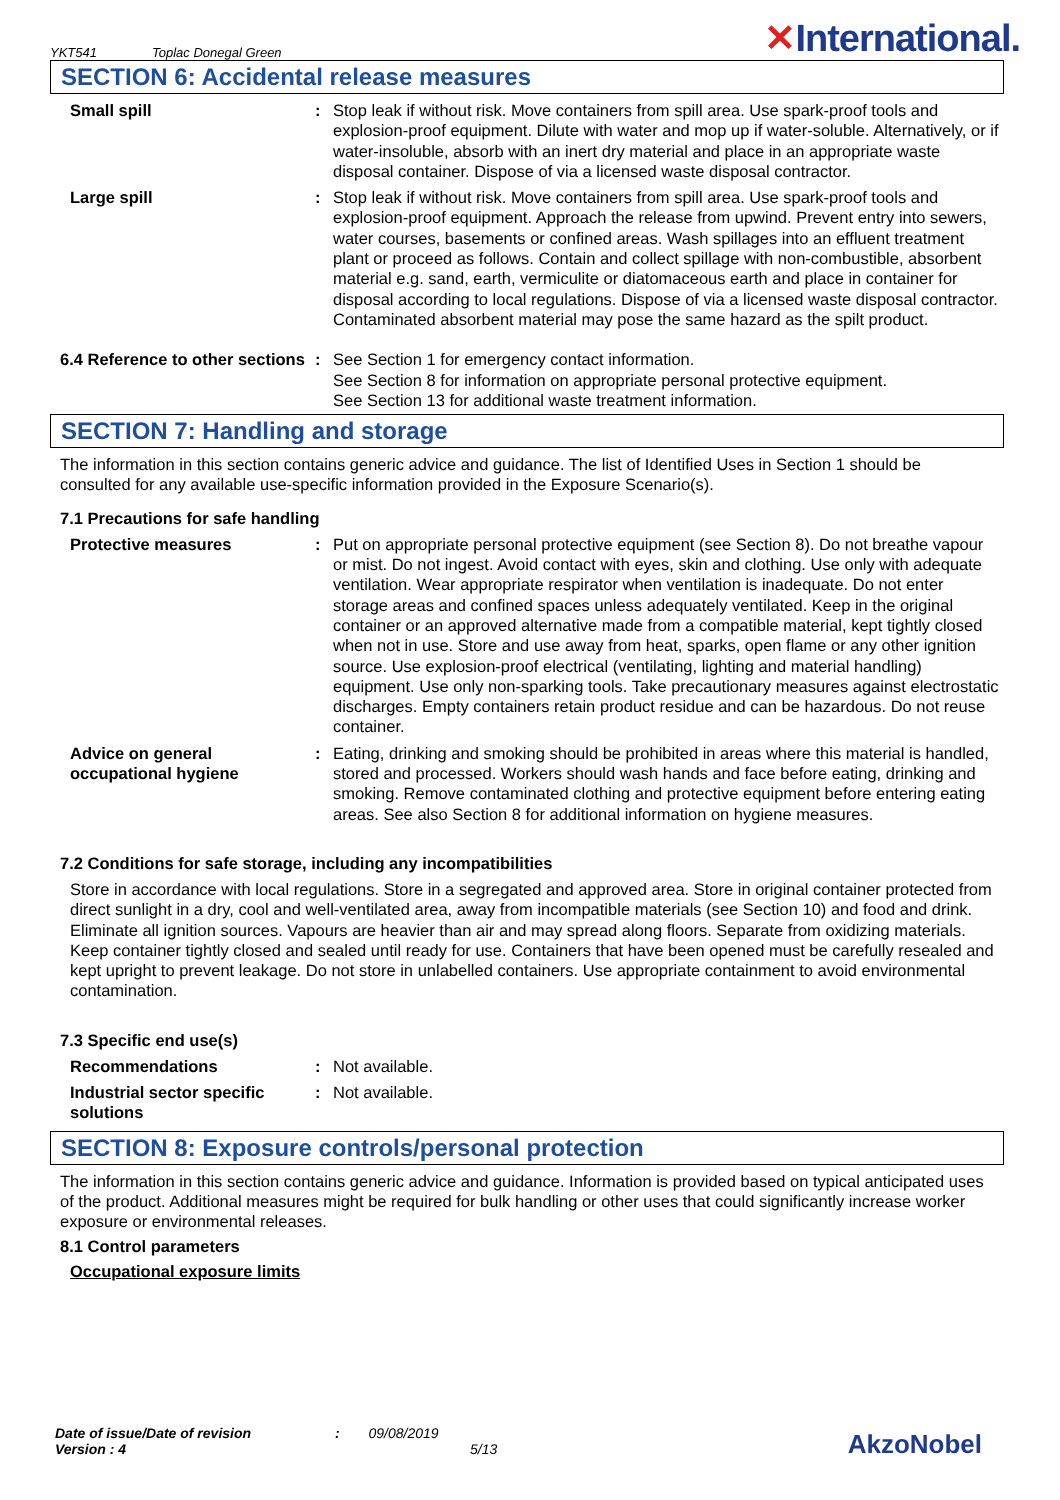YKT541 Toplac Donegal Green
✕International.
SECTION 6: Accidental release measures
Small spill : Stop leak if without risk. Move containers from spill area. Use spark-proof tools and explosion-proof equipment. Dilute with water and mop up if water-soluble. Alternatively, or if water-insoluble, absorb with an inert dry material and place in an appropriate waste disposal container. Dispose of via a licensed waste disposal contractor.
Large spill : Stop leak if without risk. Move containers from spill area. Use spark-proof tools and explosion-proof equipment. Approach the release from upwind. Prevent entry into sewers, water courses, basements or confined areas. Wash spillages into an effluent treatment plant or proceed as follows. Contain and collect spillage with non-combustible, absorbent material e.g. sand, earth, vermiculite or diatomaceous earth and place in container for disposal according to local regulations. Dispose of via a licensed waste disposal contractor. Contaminated absorbent material may pose the same hazard as the spilt product.
6.4 Reference to other sections
: See Section 1 for emergency contact information.
See Section 8 for information on appropriate personal protective equipment.
See Section 13 for additional waste treatment information.
SECTION 7: Handling and storage
The information in this section contains generic advice and guidance. The list of Identified Uses in Section 1 should be consulted for any available use-specific information provided in the Exposure Scenario(s).
7.1 Precautions for safe handling
Protective measures : Put on appropriate personal protective equipment (see Section 8). Do not breathe vapour or mist. Do not ingest. Avoid contact with eyes, skin and clothing. Use only with adequate ventilation. Wear appropriate respirator when ventilation is inadequate. Do not enter storage areas and confined spaces unless adequately ventilated. Keep in the original container or an approved alternative made from a compatible material, kept tightly closed when not in use. Store and use away from heat, sparks, open flame or any other ignition source. Use explosion-proof electrical (ventilating, lighting and material handling) equipment. Use only non-sparking tools. Take precautionary measures against electrostatic discharges. Empty containers retain product residue and can be hazardous. Do not reuse container.
Advice on general occupational hygiene
: Eating, drinking and smoking should be prohibited in areas where this material is handled, stored and processed. Workers should wash hands and face before eating, drinking and smoking. Remove contaminated clothing and protective equipment before entering eating areas. See also Section 8 for additional information on hygiene measures.
7.2 Conditions for safe storage, including any incompatibilities
Store in accordance with local regulations. Store in a segregated and approved area. Store in original container protected from direct sunlight in a dry, cool and well-ventilated area, away from incompatible materials (see Section 10) and food and drink. Eliminate all ignition sources. Vapours are heavier than air and may spread along floors. Separate from oxidizing materials. Keep container tightly closed and sealed until ready for use. Containers that have been opened must be carefully resealed and kept upright to prevent leakage. Do not store in unlabelled containers. Use appropriate containment to avoid environmental contamination.
7.3 Specific end use(s)
Recommendations : Not available.
Industrial sector specific solutions
: Not available.
SECTION 8: Exposure controls/personal protection
The information in this section contains generic advice and guidance. Information is provided based on typical anticipated uses of the product. Additional measures might be required for bulk handling or other uses that could significantly increase worker exposure or environmental releases.
8.1 Control parameters
Occupational exposure limits
Date of issue/Date of revision : 09/08/2019
Version : 4 5/13
AkzoNobel